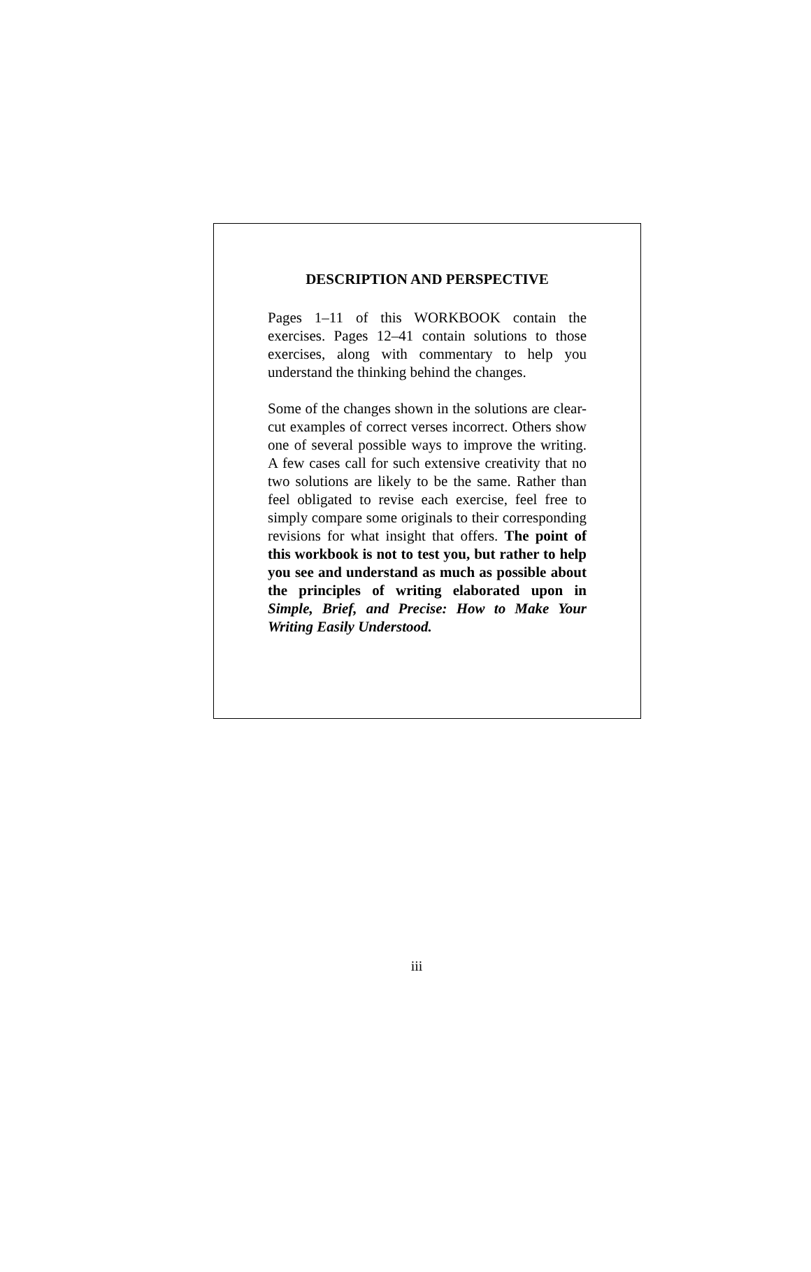DESCRIPTION AND PERSPECTIVE
Pages 1–11 of this WORKBOOK contain the exercises. Pages 12–41 contain solutions to those exercises, along with commentary to help you understand the thinking behind the changes.
Some of the changes shown in the solutions are clear-cut examples of correct verses incorrect. Others show one of several possible ways to improve the writing. A few cases call for such extensive creativity that no two solutions are likely to be the same. Rather than feel obligated to revise each exercise, feel free to simply compare some originals to their corresponding revisions for what insight that offers. The point of this workbook is not to test you, but rather to help you see and understand as much as possible about the principles of writing elaborated upon in Simple, Brief, and Precise: How to Make Your Writing Easily Understood.
iii